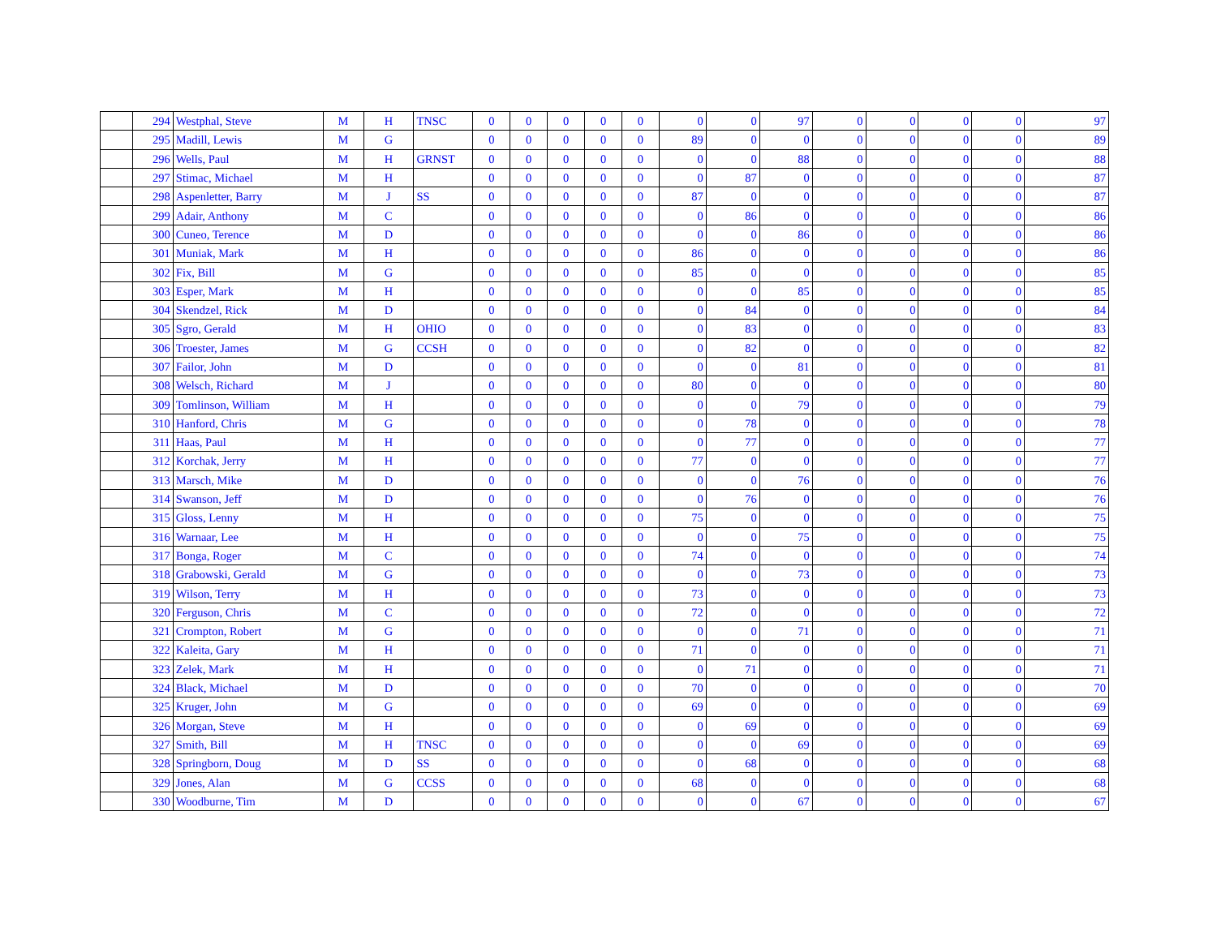| | 294 | Westphal, Steve | M | H | TNSC | 0 | 0 | 0 | 0 | 0 | 0 | 0 | 97 | 0 | 0 | 0 | 0 | 97 |
| | 295 | Madill, Lewis | M | G | | 0 | 0 | 0 | 0 | 0 | 89 | 0 | 0 | 0 | 0 | 0 | 0 | 89 |
| | 296 | Wells, Paul | M | H | GRNST | 0 | 0 | 0 | 0 | 0 | 0 | 0 | 88 | 0 | 0 | 0 | 0 | 88 |
| | 297 | Stimac, Michael | M | H | | 0 | 0 | 0 | 0 | 0 | 0 | 87 | 0 | 0 | 0 | 0 | 0 | 87 |
| | 298 | Aspenletter, Barry | M | J | SS | 0 | 0 | 0 | 0 | 0 | 87 | 0 | 0 | 0 | 0 | 0 | 0 | 87 |
| | 299 | Adair, Anthony | M | C | | 0 | 0 | 0 | 0 | 0 | 0 | 86 | 0 | 0 | 0 | 0 | 0 | 86 |
| | 300 | Cuneo, Terence | M | D | | 0 | 0 | 0 | 0 | 0 | 0 | 0 | 86 | 0 | 0 | 0 | 0 | 86 |
| | 301 | Muniak, Mark | M | H | | 0 | 0 | 0 | 0 | 0 | 86 | 0 | 0 | 0 | 0 | 0 | 0 | 86 |
| | 302 | Fix, Bill | M | G | | 0 | 0 | 0 | 0 | 0 | 85 | 0 | 0 | 0 | 0 | 0 | 0 | 85 |
| | 303 | Esper, Mark | M | H | | 0 | 0 | 0 | 0 | 0 | 0 | 0 | 85 | 0 | 0 | 0 | 0 | 85 |
| | 304 | Skendzel, Rick | M | D | | 0 | 0 | 0 | 0 | 0 | 0 | 84 | 0 | 0 | 0 | 0 | 0 | 84 |
| | 305 | Sgro, Gerald | M | H | OHIO | 0 | 0 | 0 | 0 | 0 | 0 | 83 | 0 | 0 | 0 | 0 | 0 | 83 |
| | 306 | Troester, James | M | G | CCSH | 0 | 0 | 0 | 0 | 0 | 0 | 82 | 0 | 0 | 0 | 0 | 0 | 82 |
| | 307 | Failor, John | M | D | | 0 | 0 | 0 | 0 | 0 | 0 | 0 | 81 | 0 | 0 | 0 | 0 | 81 |
| | 308 | Welsch, Richard | M | J | | 0 | 0 | 0 | 0 | 0 | 80 | 0 | 0 | 0 | 0 | 0 | 0 | 80 |
| | 309 | Tomlinson, William | M | H | | 0 | 0 | 0 | 0 | 0 | 0 | 0 | 79 | 0 | 0 | 0 | 0 | 79 |
| | 310 | Hanford, Chris | M | G | | 0 | 0 | 0 | 0 | 0 | 0 | 78 | 0 | 0 | 0 | 0 | 0 | 78 |
| | 311 | Haas, Paul | M | H | | 0 | 0 | 0 | 0 | 0 | 0 | 77 | 0 | 0 | 0 | 0 | 0 | 77 |
| | 312 | Korchak, Jerry | M | H | | 0 | 0 | 0 | 0 | 0 | 77 | 0 | 0 | 0 | 0 | 0 | 0 | 77 |
| | 313 | Marsch, Mike | M | D | | 0 | 0 | 0 | 0 | 0 | 0 | 0 | 76 | 0 | 0 | 0 | 0 | 76 |
| | 314 | Swanson, Jeff | M | D | | 0 | 0 | 0 | 0 | 0 | 0 | 76 | 0 | 0 | 0 | 0 | 0 | 76 |
| | 315 | Gloss, Lenny | M | H | | 0 | 0 | 0 | 0 | 0 | 75 | 0 | 0 | 0 | 0 | 0 | 0 | 75 |
| | 316 | Warnaar, Lee | M | H | | 0 | 0 | 0 | 0 | 0 | 0 | 0 | 75 | 0 | 0 | 0 | 0 | 75 |
| | 317 | Bonga, Roger | M | C | | 0 | 0 | 0 | 0 | 0 | 74 | 0 | 0 | 0 | 0 | 0 | 0 | 74 |
| | 318 | Grabowski, Gerald | M | G | | 0 | 0 | 0 | 0 | 0 | 0 | 0 | 73 | 0 | 0 | 0 | 0 | 73 |
| | 319 | Wilson, Terry | M | H | | 0 | 0 | 0 | 0 | 0 | 73 | 0 | 0 | 0 | 0 | 0 | 0 | 73 |
| | 320 | Ferguson, Chris | M | C | | 0 | 0 | 0 | 0 | 0 | 72 | 0 | 0 | 0 | 0 | 0 | 0 | 72 |
| | 321 | Crompton, Robert | M | G | | 0 | 0 | 0 | 0 | 0 | 0 | 0 | 71 | 0 | 0 | 0 | 0 | 71 |
| | 322 | Kaleita, Gary | M | H | | 0 | 0 | 0 | 0 | 0 | 71 | 0 | 0 | 0 | 0 | 0 | 0 | 71 |
| | 323 | Zelek, Mark | M | H | | 0 | 0 | 0 | 0 | 0 | 0 | 71 | 0 | 0 | 0 | 0 | 0 | 71 |
| | 324 | Black, Michael | M | D | | 0 | 0 | 0 | 0 | 0 | 70 | 0 | 0 | 0 | 0 | 0 | 0 | 70 |
| | 325 | Kruger, John | M | G | | 0 | 0 | 0 | 0 | 0 | 69 | 0 | 0 | 0 | 0 | 0 | 0 | 69 |
| | 326 | Morgan, Steve | M | H | | 0 | 0 | 0 | 0 | 0 | 0 | 69 | 0 | 0 | 0 | 0 | 0 | 69 |
| | 327 | Smith, Bill | M | H | TNSC | 0 | 0 | 0 | 0 | 0 | 0 | 0 | 69 | 0 | 0 | 0 | 0 | 69 |
| | 328 | Springborn, Doug | M | D | SS | 0 | 0 | 0 | 0 | 0 | 0 | 68 | 0 | 0 | 0 | 0 | 0 | 68 |
| | 329 | Jones, Alan | M | G | CCSS | 0 | 0 | 0 | 0 | 0 | 68 | 0 | 0 | 0 | 0 | 0 | 0 | 68 |
| | 330 | Woodburne, Tim | M | D | | 0 | 0 | 0 | 0 | 0 | 0 | 0 | 67 | 0 | 0 | 0 | 0 | 67 |